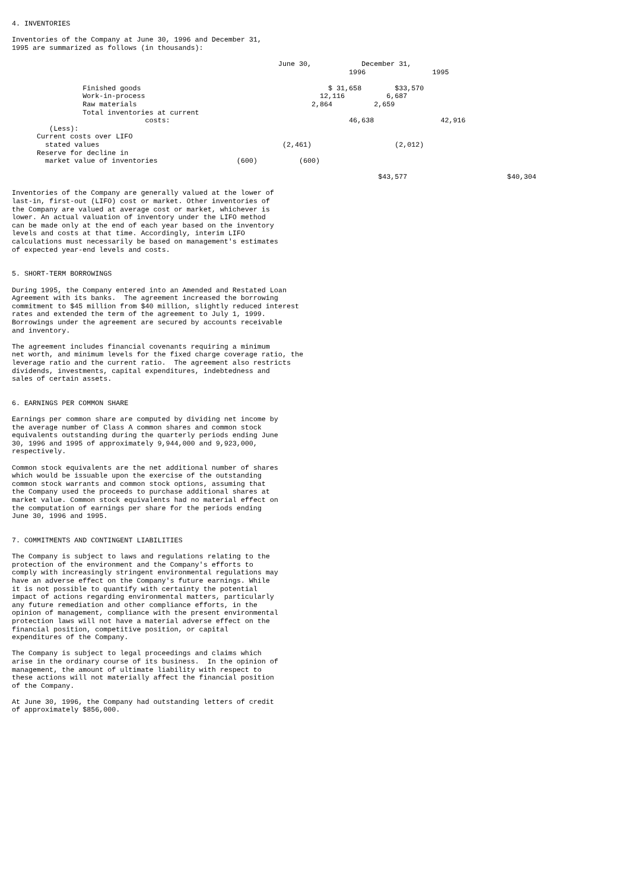4. INVENTORIES

Inventories of the Company at June 30, 1996 and December 31,
1995 are summarized as follows (in thousands):

                                                                June 30,            December 31,
                                                                                 1996                1995

                 Finished goods                                             $ 31,658        $33,570
                 Work-in-process                                          12,116          6,687
                 Raw materials                                          2,864          2,659
                 Total inventories at current
                                costs:                                           46,638                42,916
         (Less):
      Current costs over LIFO
        stated values                                            (2,461)                    (2,012)
      Reserve for decline in
        market value of inventories                   (600)          (600)

                                                                                        $43,577                        $40,304

Inventories of the Company are generally valued at the lower of
last-in, first-out (LIFO) cost or market. Other inventories of
the Company are valued at average cost or market, whichever is
lower. An actual valuation of inventory under the LIFO method
can be made only at the end of each year based on the inventory
levels and costs at that time. Accordingly, interim LIFO
calculations must necessarily be based on management's estimates
of expected year-end levels and costs.


5. SHORT-TERM BORROWINGS

During 1995, the Company entered into an Amended and Restated Loan
Agreement with its banks.  The agreement increased the borrowing
commitment to $45 million from $40 million, slightly reduced interest
rates and extended the term of the agreement to July 1, 1999.
Borrowings under the agreement are secured by accounts receivable
and inventory.

The agreement includes financial covenants requiring a minimum
net worth, and minimum levels for the fixed charge coverage ratio, the
leverage ratio and the current ratio.  The agreement also restricts
dividends, investments, capital expenditures, indebtedness and
sales of certain assets.


6. EARNINGS PER COMMON SHARE

Earnings per common share are computed by dividing net income by
the average number of Class A common shares and common stock
equivalents outstanding during the quarterly periods ending June
30, 1996 and 1995 of approximately 9,944,000 and 9,923,000,
respectively.

Common stock equivalents are the net additional number of shares
which would be issuable upon the exercise of the outstanding
common stock warrants and common stock options, assuming that
the Company used the proceeds to purchase additional shares at
market value. Common stock equivalents had no material effect on
the computation of earnings per share for the periods ending
June 30, 1996 and 1995.


7. COMMITMENTS AND CONTINGENT LIABILITIES

The Company is subject to laws and regulations relating to the
protection of the environment and the Company's efforts to
comply with increasingly stringent environmental regulations may
have an adverse effect on the Company's future earnings. While
it is not possible to quantify with certainty the potential
impact of actions regarding environmental matters, particularly
any future remediation and other compliance efforts, in the
opinion of management, compliance with the present environmental
protection laws will not have a material adverse effect on the
financial position, competitive position, or capital
expenditures of the Company.

The Company is subject to legal proceedings and claims which
arise in the ordinary course of its business.  In the opinion of
management, the amount of ultimate liability with respect to
these actions will not materially affect the financial position
of the Company.

At June 30, 1996, the Company had outstanding letters of credit
of approximately $856,000.